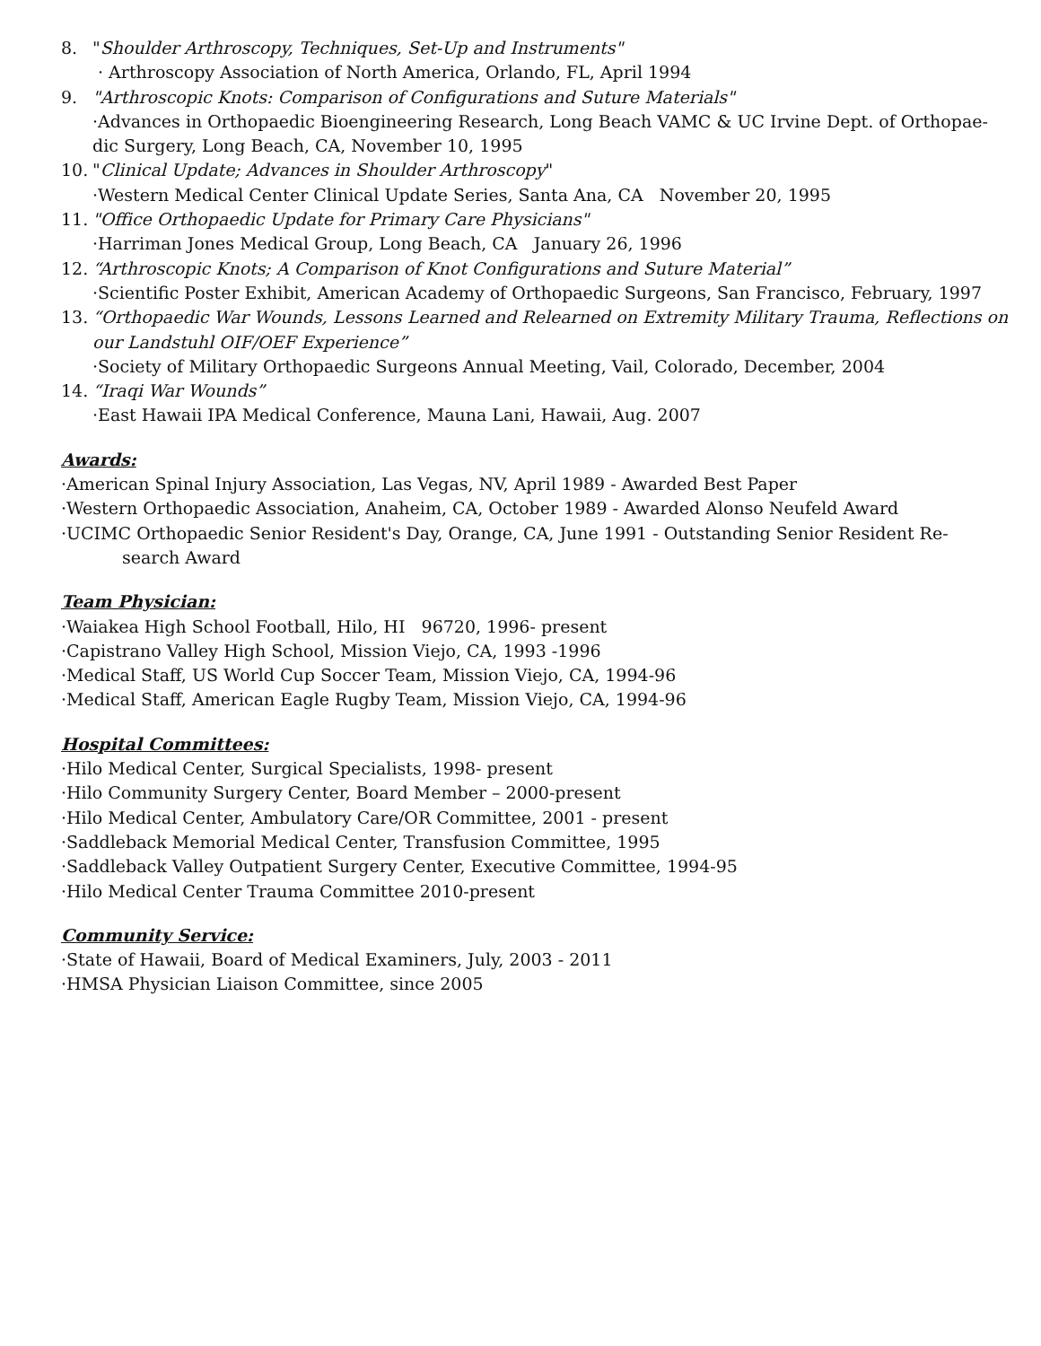8. "Shoulder Arthroscopy, Techniques, Set-Up and Instruments"
· Arthroscopy Association of North America, Orlando, FL, April 1994
9. "Arthroscopic Knots: Comparison of Configurations and Suture Materials"
·Advances in Orthopaedic Bioengineering Research, Long Beach VAMC & UC Irvine Dept. of Orthopae-
dic Surgery, Long Beach, CA, November 10, 1995
10. "Clinical Update; Advances in Shoulder Arthroscopy"
·Western Medical Center Clinical Update Series, Santa Ana, CA November 20, 1995
11. "Office Orthopaedic Update for Primary Care Physicians"
·Harriman Jones Medical Group, Long Beach, CA January 26, 1996
12. “Arthroscopic Knots; A Comparison of Knot Configurations and Suture Material”
·Scientific Poster Exhibit, American Academy of Orthopaedic Surgeons, San Francisco, February, 1997
13. “Orthopaedic War Wounds, Lessons Learned and Relearned on Extremity Military Trauma, Reflections on our Landstuhl OIF/OEF Experience”
·Society of Military Orthopaedic Surgeons Annual Meeting, Vail, Colorado, December, 2004
14. “Iraqi War Wounds”
·East Hawaii IPA Medical Conference, Mauna Lani, Hawaii, Aug. 2007
Awards:
·American Spinal Injury Association, Las Vegas, NV, April 1989 - Awarded Best Paper
·Western Orthopaedic Association, Anaheim, CA, October 1989 - Awarded Alonso Neufeld Award
·UCIMC Orthopaedic Senior Resident's Day, Orange, CA, June 1991 - Outstanding Senior Resident Re-
search Award
Team Physician:
·Waiakea High School Football, Hilo, HI 96720, 1996- present
·Capistrano Valley High School, Mission Viejo, CA, 1993 -1996
·Medical Staff, US World Cup Soccer Team, Mission Viejo, CA, 1994-96
·Medical Staff, American Eagle Rugby Team, Mission Viejo, CA, 1994-96
Hospital Committees:
·Hilo Medical Center, Surgical Specialists, 1998- present
·Hilo Community Surgery Center, Board Member – 2000-present
·Hilo Medical Center, Ambulatory Care/OR Committee, 2001 - present
·Saddleback Memorial Medical Center, Transfusion Committee, 1995
·Saddleback Valley Outpatient Surgery Center, Executive Committee, 1994-95
·Hilo Medical Center Trauma Committee 2010-present
Community Service:
·State of Hawaii, Board of Medical Examiners, July, 2003 - 2011
·HMSA Physician Liaison Committee, since 2005